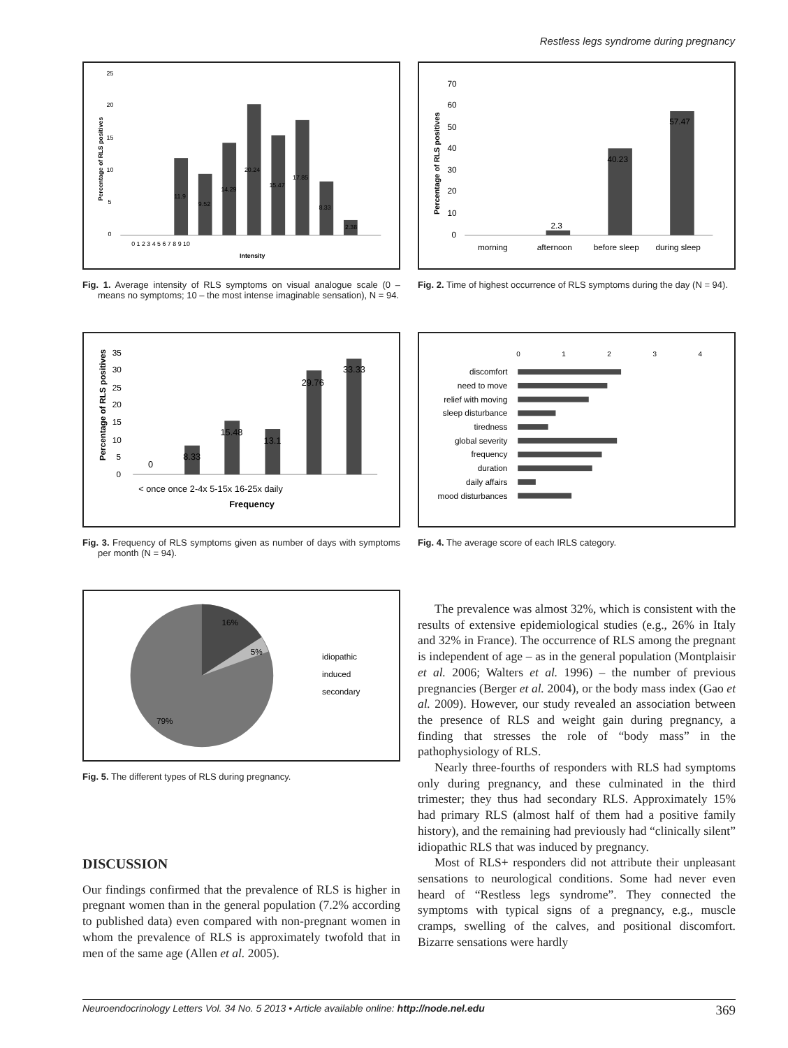Restless legs syndrome during pregnancy
25
20
15
10
5
0
11.9
9.52
14.29
20.24
15.47
17.85
8.33
2.38
0 1 2 3 4 5 6 7 8 9 10
Intensity
Percentage of RLS positives
Fig. 1. Average intensity of RLS symptoms on visual analogue scale (0 – means no symptoms; 10 – the most intense imaginable sensation), N = 94.
70
60
50
40
30
20
10
0
2.3
40.23
57.47
morning
afternoon
before sleep
during sleep
Percentage of RLS positives
Fig. 2. Time of highest occurrence of RLS symptoms during the day (N = 94).
35
30
25
20
15
10
5
0
0
8.33
15.48
13.1
29.76
33.33
< once once 2-4x 5-15x 16-25x daily
Frequency
Percentage of RLS positives
Fig. 3. Frequency of RLS symptoms given as number of days with symptoms per month (N = 94).
0
1
2
3
4
discomfort
need to move
relief with moving
sleep disturbance
tiredness
global severity
frequency
duration
daily affairs
mood disturbances
Fig. 4. The average score of each IRLS category.
16%
5%
79%
idiopathic
induced
secondary
Fig. 5. The different types of RLS during pregnancy.
DISCUSSION
Our findings confirmed that the prevalence of RLS is higher in pregnant women than in the general population (7.2% according to published data) even compared with non-pregnant women in whom the prevalence of RLS is approximately twofold that in men of the same age (Allen et al. 2005).
The prevalence was almost 32%, which is consistent with the results of extensive epidemiological studies (e.g., 26% in Italy and 32% in France). The occurrence of RLS among the pregnant is independent of age – as in the general population (Montplaisir et al. 2006; Walters et al. 1996) – the number of previous pregnancies (Berger et al. 2004), or the body mass index (Gao et al. 2009). However, our study revealed an association between the presence of RLS and weight gain during pregnancy, a finding that stresses the role of “body mass” in the pathophysiology of RLS.
Nearly three-fourths of responders with RLS had symptoms only during pregnancy, and these culminated in the third trimester; they thus had secondary RLS. Approximately 15% had primary RLS (almost half of them had a positive family history), and the remaining had previously had “clinically silent” idiopathic RLS that was induced by pregnancy.
Most of RLS+ responders did not attribute their unpleasant sensations to neurological conditions. Some had never even heard of “Restless legs syndrome”. They connected the symptoms with typical signs of a pregnancy, e.g., muscle cramps, swelling of the calves, and positional discomfort. Bizarre sensations were hardly
Neuroendocrinology Letters Vol. 34 No. 5 2013 • Article available online: http://node.nel.edu 369